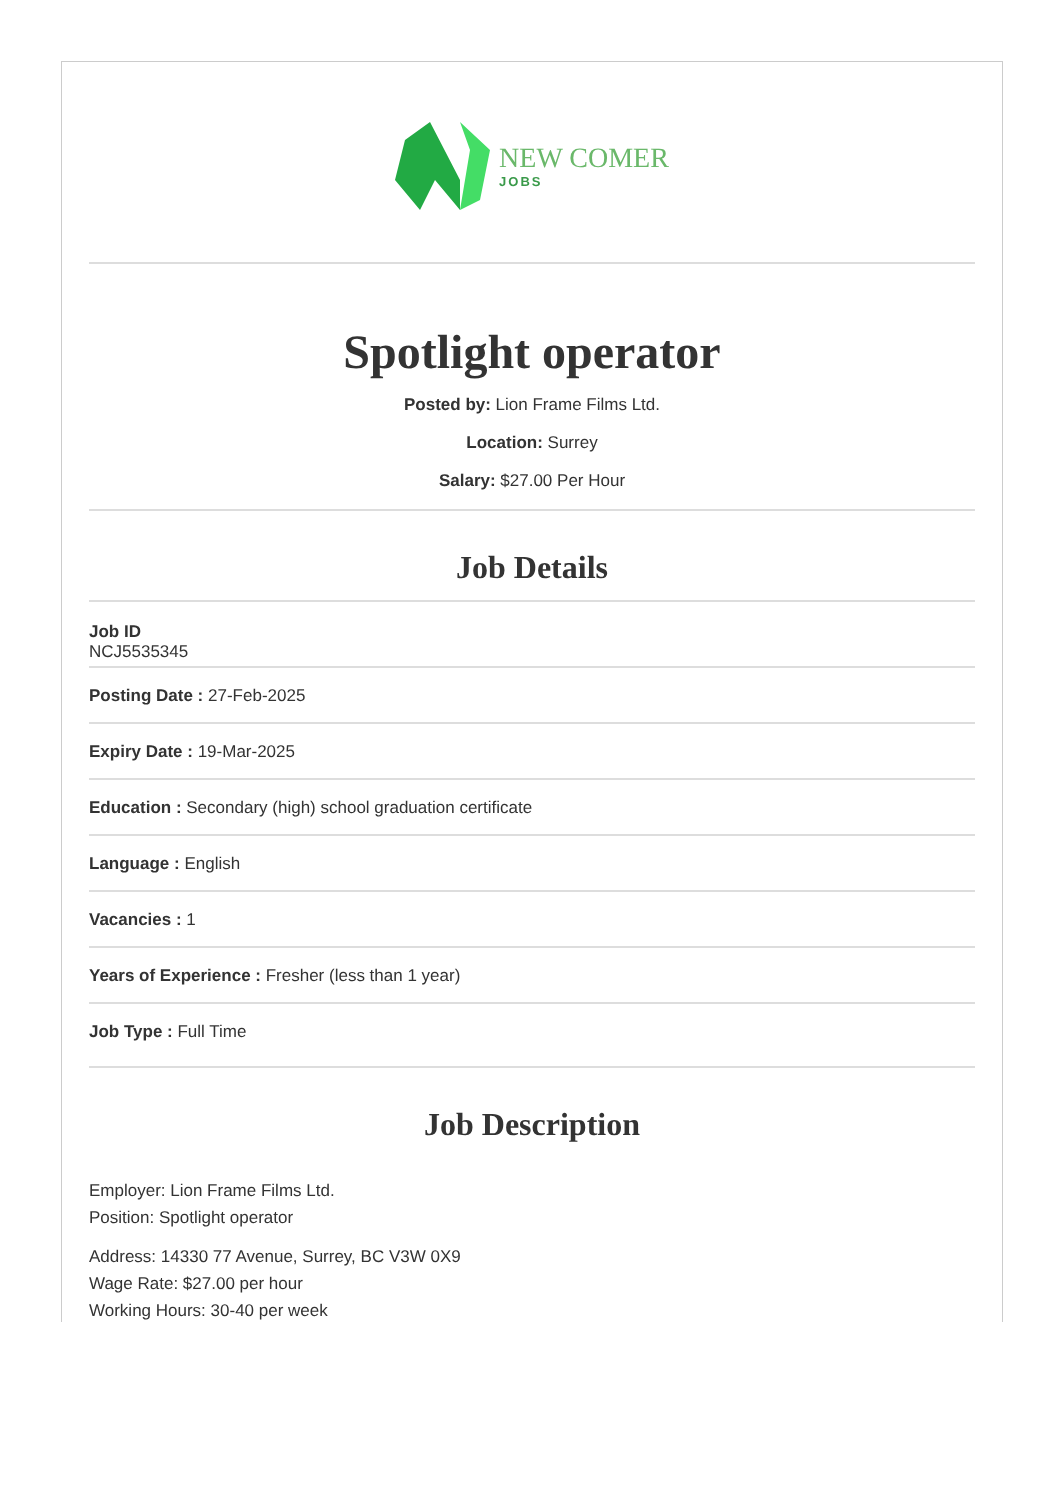NEW COMER
JOBS
Spotlight operator
Posted by: Lion Frame Films Ltd.
Location: Surrey
Salary: $27.00 Per Hour
Job Details
Job ID
NCJ5535345
Posting Date : 27-Feb-2025
Expiry Date : 19-Mar-2025
Education : Secondary (high) school graduation certificate
Language : English
Vacancies : 1
Years of Experience : Fresher (less than 1 year)
Job Type : Full Time
Job Description
Employer: Lion Frame Films Ltd.
Position: Spotlight operator
Address: 14330 77 Avenue, Surrey, BC V3W 0X9
Wage Rate: $27.00 per hour
Working Hours: 30-40 per week